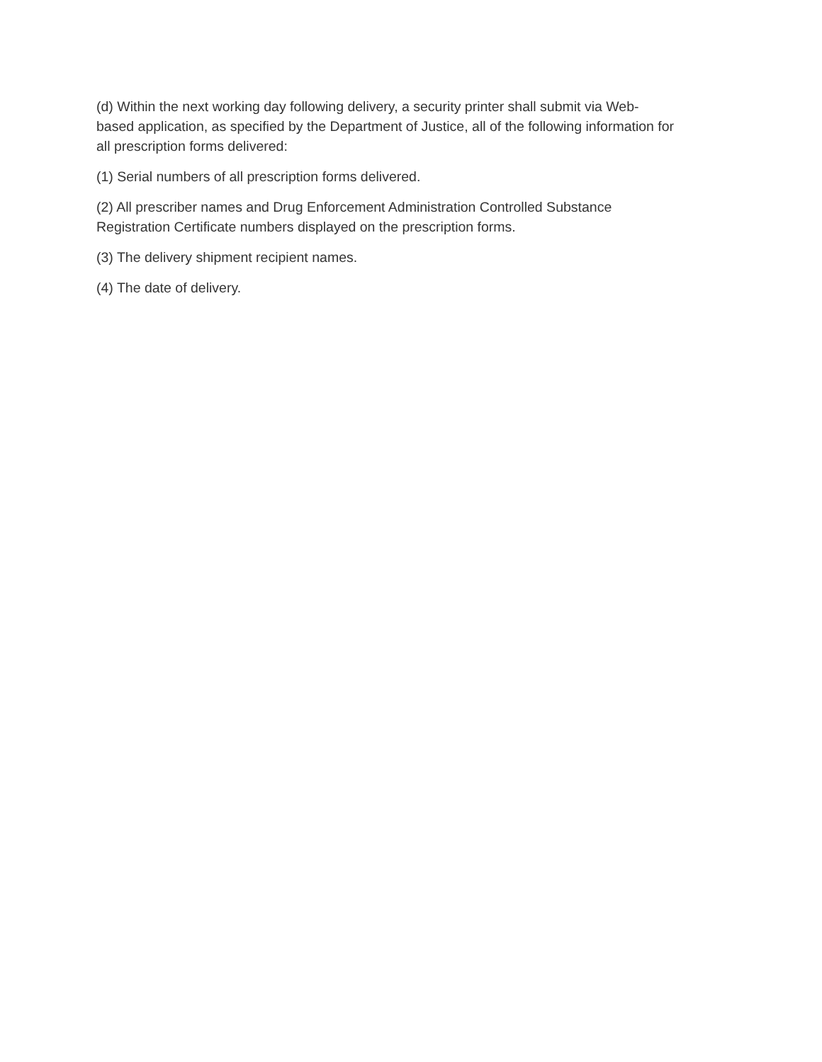(d) Within the next working day following delivery, a security printer shall submit via Web-
based application, as specified by the Department of Justice, all of the following information for
all prescription forms delivered:
(1) Serial numbers of all prescription forms delivered.
(2) All prescriber names and Drug Enforcement Administration Controlled Substance
Registration Certificate numbers displayed on the prescription forms.
(3) The delivery shipment recipient names.
(4) The date of delivery.